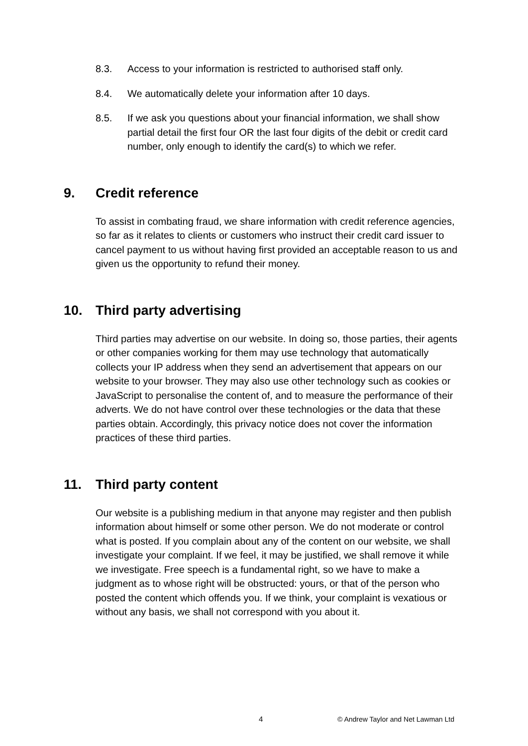8.3. Access to your information is restricted to authorised staff only.
8.4. We automatically delete your information after 10 days.
8.5. If we ask you questions about your financial information, we shall show partial detail the first four OR the last four digits of the debit or credit card number, only enough to identify the card(s) to which we refer.
9. Credit reference
To assist in combating fraud, we share information with credit reference agencies, so far as it relates to clients or customers who instruct their credit card issuer to cancel payment to us without having first provided an acceptable reason to us and given us the opportunity to refund their money.
10. Third party advertising
Third parties may advertise on our website. In doing so, those parties, their agents or other companies working for them may use technology that automatically collects your IP address when they send an advertisement that appears on our website to your browser. They may also use other technology such as cookies or JavaScript to personalise the content of, and to measure the performance of their adverts. We do not have control over these technologies or the data that these parties obtain. Accordingly, this privacy notice does not cover the information practices of these third parties.
11. Third party content
Our website is a publishing medium in that anyone may register and then publish information about himself or some other person. We do not moderate or control what is posted. If you complain about any of the content on our website, we shall investigate your complaint. If we feel, it may be justified, we shall remove it while we investigate. Free speech is a fundamental right, so we have to make a judgment as to whose right will be obstructed: yours, or that of the person who posted the content which offends you. If we think, your complaint is vexatious or without any basis, we shall not correspond with you about it.
4 © Andrew Taylor and Net Lawman Ltd